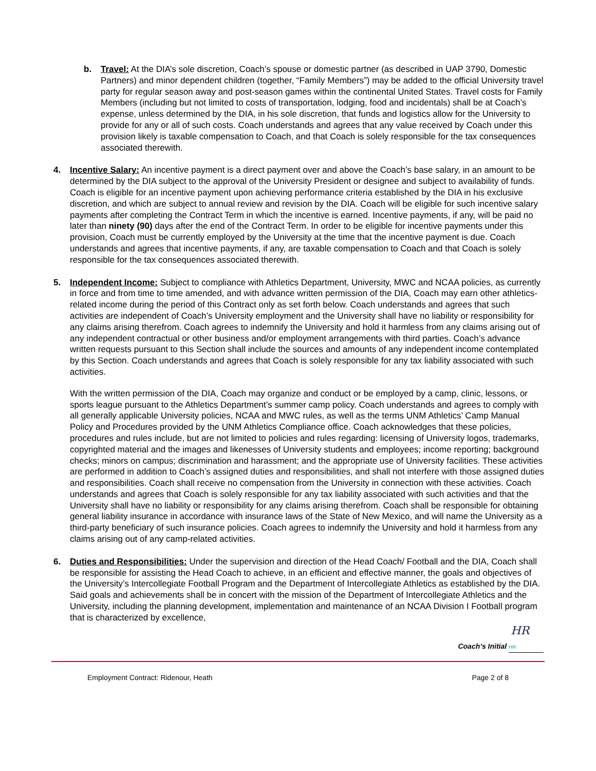b. Travel: At the DIA’s sole discretion, Coach’s spouse or domestic partner (as described in UAP 3790, Domestic Partners) and minor dependent children (together, “Family Members”) may be added to the official University travel party for regular season away and post-season games within the continental United States. Travel costs for Family Members (including but not limited to costs of transportation, lodging, food and incidentals) shall be at Coach’s expense, unless determined by the DIA, in his sole discretion, that funds and logistics allow for the University to provide for any or all of such costs. Coach understands and agrees that any value received by Coach under this provision likely is taxable compensation to Coach, and that Coach is solely responsible for the tax consequences associated therewith.
4. Incentive Salary: An incentive payment is a direct payment over and above the Coach’s base salary, in an amount to be determined by the DIA subject to the approval of the University President or designee and subject to availability of funds. Coach is eligible for an incentive payment upon achieving performance criteria established by the DIA in his exclusive discretion, and which are subject to annual review and revision by the DIA. Coach will be eligible for such incentive salary payments after completing the Contract Term in which the incentive is earned. Incentive payments, if any, will be paid no later than ninety (90) days after the end of the Contract Term. In order to be eligible for incentive payments under this provision, Coach must be currently employed by the University at the time that the incentive payment is due. Coach understands and agrees that incentive payments, if any, are taxable compensation to Coach and that Coach is solely responsible for the tax consequences associated therewith.
5. Independent Income: Subject to compliance with Athletics Department, University, MWC and NCAA policies, as currently in force and from time to time amended, and with advance written permission of the DIA, Coach may earn other athletics-related income during the period of this Contract only as set forth below. Coach understands and agrees that such activities are independent of Coach’s University employment and the University shall have no liability or responsibility for any claims arising therefrom. Coach agrees to indemnify the University and hold it harmless from any claims arising out of any independent contractual or other business and/or employment arrangements with third parties. Coach’s advance written requests pursuant to this Section shall include the sources and amounts of any independent income contemplated by this Section. Coach understands and agrees that Coach is solely responsible for any tax liability associated with such activities.
With the written permission of the DIA, Coach may organize and conduct or be employed by a camp, clinic, lessons, or sports league pursuant to the Athletics Department’s summer camp policy. Coach understands and agrees to comply with all generally applicable University policies, NCAA and MWC rules, as well as the terms UNM Athletics’ Camp Manual Policy and Procedures provided by the UNM Athletics Compliance office. Coach acknowledges that these policies, procedures and rules include, but are not limited to policies and rules regarding: licensing of University logos, trademarks, copyrighted material and the images and likenesses of University students and employees; income reporting; background checks; minors on campus; discrimination and harassment; and the appropriate use of University facilities. These activities are performed in addition to Coach’s assigned duties and responsibilities, and shall not interfere with those assigned duties and responsibilities. Coach shall receive no compensation from the University in connection with these activities. Coach understands and agrees that Coach is solely responsible for any tax liability associated with such activities and that the University shall have no liability or responsibility for any claims arising therefrom. Coach shall be responsible for obtaining general liability insurance in accordance with insurance laws of the State of New Mexico, and will name the University as a third-party beneficiary of such insurance policies. Coach agrees to indemnify the University and hold it harmless from any claims arising out of any camp-related activities.
6. Duties and Responsibilities: Under the supervision and direction of the Head Coach/ Football and the DIA, Coach shall be responsible for assisting the Head Coach to achieve, in an efficient and effective manner, the goals and objectives of the University’s Intercollegiate Football Program and the Department of Intercollegiate Athletics as established by the DIA. Said goals and achievements shall be in concert with the mission of the Department of Intercollegiate Athletics and the University, including the planning development, implementation and maintenance of an NCAA Division I Football program that is characterized by excellence,
HR
Coach’s Initial HR
Employment Contract: Ridenour, Heath Page 2 of 8